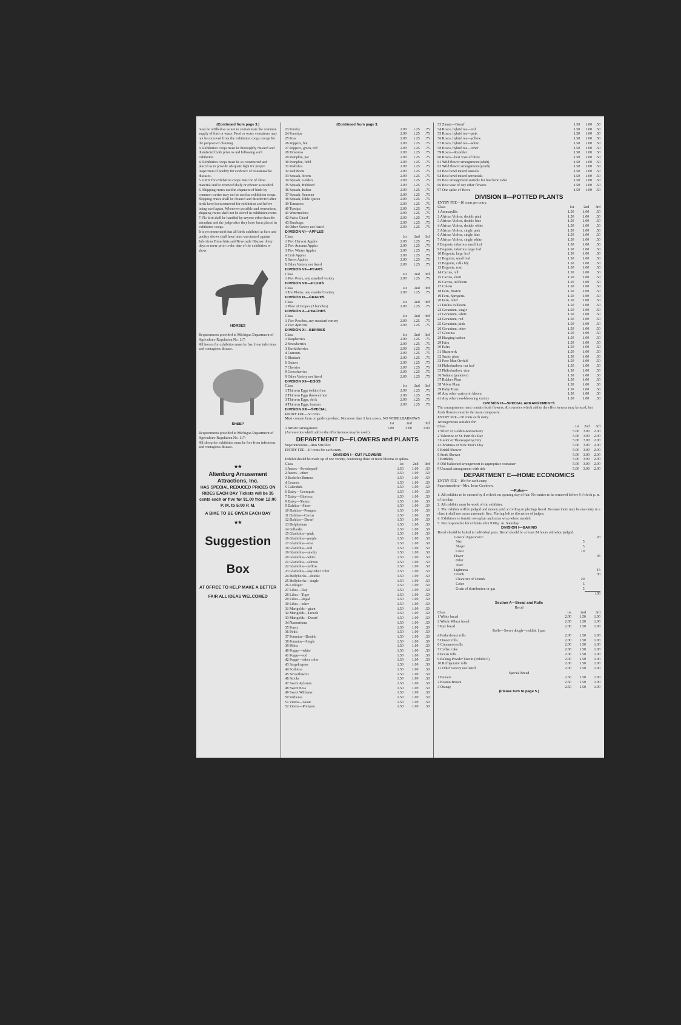(Continued from page 3.)
must be refilled so as not to contaminate the common supply of feed or water. Feed or water containers may not be removed from the exhibition coops except for the purpose of cleaning.
3. Exhibition coops must be thoroughly cleaned and disinfected both prior to and following such exhibition.
4. Exhibition coops must be so constructed and placed as to provide adequate light for proper inspection of poultry for evidence of transmissible diseases.
5. Litter for exhibition coops must be of clean material and be renewed daily or oftener as needed.
6. Shipping crates used in shipment of birds by common carrier may not be used as exhibition coops. Shipping crates shall be cleaned and disinfected after birds have been removed for exhibition and before being used again. Whenever possible and convenient, shipping crates shall not be stored in exhibition room.
7. No bird shall be handled by anyone other than the attendant and the judge after they have been placed in exhibition coops.
It is recommended that all birds exhibited at fairs and poultry shows shall have been vaccinated against Infectious Bronchitis and Newcastle Disease thirty days or more prior to the date of the exhibition or show.
HORSES
Requirements provided in Michigan Department of Agriculture Regulation No. 117:
All horses for exhibition must be free from infectious and contagious disease.
SHEEP
Requirements provided in Michigan Department of Agriculture Regulation No. 117:
All sheep for exhibition must be free from infectious and contagious disease.
★★
Altenburg Amusement Attractions, Inc.
HAS SPECIAL REDUCED PRICES ON RIDES EACH DAY Tickets will be 35 cents each or five for $1.00 from 12:00 P. M. to 5:00 P. M.
A BIKE TO BE GIVEN EACH DAY
★★
Suggestion Box
AT OFFICE TO HELP MAKE A BETTER FAIR ALL IDEAS WELCOMED
(Continued from page 3.
| 23 Parsley | 2.00 | 1.25 | .75 |
| 24 Parsnips | 2.00 | 1.25 | .75 |
| 25 Peas | 2.00 | 1.25 | .75 |
| 26 Peppers, hot | 2.00 | 1.25 | .75 |
| 27 Peppers, green, red | 2.00 | 1.25 | .75 |
| 28 Pimentos | 2.00 | 1.25 | .75 |
| 29 Pumpkin, pie | 2.00 | 1.25 | .75 |
| 30 Pumpkin, field | 2.00 | 1.25 | .75 |
| 31 Radishes | 2.00 | 1.25 | .75 |
| 32 Red Beets | 2.00 | 1.25 | .75 |
| 33 Squash, Acorn | 2.00 | 1.25 | .75 |
| 34 Squash, Golden | 2.00 | 1.25 | .75 |
| 35 Squash, Hubbard | 2.00 | 1.25 | .75 |
| 36 Squash, Italian | 2.00 | 1.25 | .75 |
| 37 Squash, Summer | 2.00 | 1.25 | .75 |
| 38 Squash, Table Queen | 2.00 | 1.25 | .75 |
| 39 Tomatoes | 2.00 | 1.25 | .75 |
| 40 Turnips | 2.00 | 1.25 | .75 |
| 41 Watermelons | 2.00 | 1.25 | .75 |
| 42 Swiss Chard | 2.00 | 1.25 | .75 |
| 43 Rutabaga | 2.00 | 1.25 | .75 |
| 44 Other Variety not listed | 2.00 | 1.25 | .75 |
| DIVISION VI—APPLES | | | |
| Class | 1st | 2nd | 3rd |
| 1 Five Harvest Apples | 2.00 | 1.25 | .75 |
| 2 Five Autumn Apples | 2.00 | 1.25 | .75 |
| 3 Five Winter Apples | 2.00 | 1.25 | .75 |
| 4 Crab Apples | 2.00 | 1.25 | .75 |
| 5 Sweet Apples | 2.00 | 1.25 | .75 |
| 6 Other Variety not listed | 2.00 | 1.25 | .75 |
| DIVISION VII—PEARS | | | |
| Class | 1st | 2nd | 3rd |
| 1 Five Pears, any standard variety | 2.00 | 1.25 | .75 |
| DIVISION VIII—PLUMS | | | |
| Class | 1st | 2nd | 3rd |
| 1 Ten Plums, any standard variety | 2.00 | 1.25 | .75 |
| DIVISION IX—GRAPES | | | |
| Class | 1st | 2nd | 3rd |
| 1 Plate of Grapes (3 bunches) | 2.00 | 1.25 | .75 |
| DIVISION X—PEACHES | | | |
| Class | 1st | 2nd | 3rd |
| 1 Five Peaches, any standard variety | 2.00 | 1.25 | .75 |
| 2 Five Apricots | 2.00 | 1.25 | .75 |
| DIVISION XI—BERRIES | | | |
| Class | 1st | 2nd | 3rd |
| 1 Raspberries | 2.00 | 1.25 | .75 |
| 2 Strawberries | 2.00 | 1.25 | .75 |
| 3 Huckleberries | 2.00 | 1.25 | .75 |
| 4 Currants | 2.00 | 1.25 | .75 |
| 5 Rhubarb | 2.00 | 1.25 | .75 |
| 6 Quince | 2.00 | 1.25 | .75 |
| 7 Cherries | 2.00 | 1.25 | .75 |
| 8 Gooseberries | 2.00 | 1.25 | .75 |
| 9 Other Variety not listed | 2.00 | 1.25 | .75 |
| DIVISION XII—EGGS | | | |
| Class | 1st | 2nd | 3rd |
| 1 Thirteen Eggs (white) hen | 2.00 | 1.25 | .75 |
| 2 Thirteen Eggs (brown) hen | 2.00 | 1.25 | .75 |
| 3 Thirteen Eggs, duck | 2.00 | 1.25 | .75 |
| 4 Thirteen Eggs, bantam | 2.00 | 1.25 | .75 |
| DIVISION XIII—SPECIAL | | | |
ENTRY FEE—50 cents.
Must contain farm or garden produce. Not more than 3 feet across. NO WHEELBARROWS
| | 1st | 2nd | 3rd |
| 1 Artistic arrangement | 5.00 | 3.00 | 2.00 |
(Accessories which add to the effectiveness may be used.)
DEPARTMENT D—FLOWERS and PLANTS
Superintendent—Ann Strickler.
ENTRY FEE—10 cents for each entry.
DIVISION I—CUT FLOWERS
Exhibit should be made up of one variety, containing three or more blooms or spikes.
| Class | 1st | 2nd | 3rd |
| 1 Asters—Powderpuff | 1.50 | 1.00 | .50 |
| 2 Asters—other | 1.50 | 1.00 | .50 |
| 3 Bachelor Buttons | 1.50 | 1.00 | .50 |
| 4 Cosmos | 1.50 | 1.00 | .50 |
| 5 Calendula | 1.50 | 1.00 | .50 |
| 6 Daisy—Coeropsis | 1.50 | 1.00 | .50 |
| 7 Daisy—Gloriosa | 1.50 | 1.00 | .50 |
| 8 Daisy—Shasta | 1.50 | 1.00 | .50 |
| 9 Dahlias—Show | 1.50 | 1.00 | .50 |
| 10 Dahlias—Pompon | 1.50 | 1.00 | .50 |
| 11 Dahlias—Cactus | 1.50 | 1.00 | .50 |
| 12 Dahlias—Dwarf | 1.50 | 1.00 | .50 |
| 13 Delphinium | 1.50 | 1.00 | .50 |
| 14 Gillardia | 1.50 | 1.00 | .50 |
| 15 Gladiolus—pink | 1.50 | 1.00 | .50 |
| 16 Gladiolus—purple | 1.50 | 1.00 | .50 |
| 17 Gladiolus—rose | 1.50 | 1.00 | .50 |
| 18 Gladiolus—red | 1.50 | 1.00 | .50 |
| 19 Gladiolus—smoky | 1.50 | 1.00 | .50 |
| 20 Gladiolus—white | 1.50 | 1.00 | .50 |
| 21 Gladiolus—salmon | 1.50 | 1.00 | .50 |
| 22 Gladiolus—yellow | 1.50 | 1.00 | .50 |
| 23 Gladiolus—any other color | 1.50 | 1.00 | .50 |
| 24 Hollyhocks—double | 1.50 | 1.00 | .50 |
| 25 Hollyhocks—single | 1.50 | 1.00 | .50 |
| 26 Larkspur | 1.50 | 1.00 | .50 |
| 27 Lilies—Day | 1.50 | 1.00 | .50 |
| 28 Lilies—Tiger | 1.50 | 1.00 | .50 |
| 29 Lilies—Regal | 1.50 | 1.00 | .50 |
| 30 Lilies—other | 1.50 | 1.00 | .50 |
| 31 Marigolds—giant | 1.50 | 1.00 | .50 |
| 32 Marigolds—French | 1.50 | 1.00 | .50 |
| 33 Marigolds—Dwarf | 1.50 | 1.00 | .50 |
| 34 Nasturtiums | 1.50 | 1.00 | .50 |
| 35 Pansy | 1.50 | 1.00 | .50 |
| 36 Pinks | 1.50 | 1.00 | .50 |
| 37 Petunias—Double | 1.50 | 1.00 | .50 |
| 38 Petunias—Single | 1.50 | 1.00 | .50 |
| 39 Phlox | 1.50 | 1.00 | .50 |
| 40 Poppy—white | 1.50 | 1.00 | .50 |
| 41 Poppy—red | 1.50 | 1.00 | .50 |
| 42 Poppy—other color | 1.50 | 1.00 | .50 |
| 43 Snapdragons | 1.50 | 1.00 | .50 |
| 44 Scabiosa | 1.50 | 1.00 | .50 |
| 45 Strawflowers | 1.50 | 1.00 | .50 |
| 46 Stocks | 1.50 | 1.00 | .50 |
| 47 Sweet Aylssum | 1.50 | 1.00 | .50 |
| 48 Sweet Peas | 1.50 | 1.00 | .50 |
| 49 Sweet Williams | 1.50 | 1.00 | .50 |
| 50 Verbenia | 1.50 | 1.00 | .50 |
| 51 Zinnia—Giant | 1.50 | 1.00 | .50 |
| 52 Zinnia—Pompon | 1.50 | 1.00 | .50 |
| 53 Zinnia—Dwarf | 1.50 | 1.00 | .50 |
| 54 Roses, hybrid tea—red | 1.50 | 1.00 | .50 |
| 55 Roses, hybrid tea—pink | 1.50 | 1.00 | .50 |
| 56 Roses, hybrid tea—yellow | 1.50 | 1.00 | .50 |
| 57 Roses, hybrid tea—white | 1.50 | 1.00 | .50 |
| 58 Roses, hybrid tea—other | 1.50 | 1.00 | .50 |
| 59 Roses—Rambler | 1.50 | 1.00 | .50 |
| 60 Roses—best vase of three | 1.50 | 1.00 | .50 |
| 61 Wild flower arrangement (adult) | 1.50 | 1.00 | .50 |
| 62 Wild flower arrangement (youth) | 1.50 | 1.00 | .50 |
| 63 Best bowl mixed annuals | 1.50 | 1.00 | .50 |
| 64 Best bowl mixed perennials | 1.50 | 1.00 | .50 |
| 65 Best arrangement suitable for luncheon table | 1.50 | 1.00 | .50 |
| 66 Best vase of any other flowers | 1.50 | 1.00 | .50 |
| 67 One spike of Yucca | 1.50 | 1.00 | .50 |
DIVISION II—POTTED PLANTS
ENTRY FEE—10 cents per entry.
| Class | 1st | 2nd | 3rd |
| 1 Ammaryllis | 1.50 | 1.00 | .50 |
| 2 African Violets, double pink | 1.50 | 1.00 | .50 |
| 3 African Violets, double blue | 1.50 | 1.00 | .50 |
| 4 African Violets, double white | 1.50 | 1.00 | .50 |
| 5 African Violets, single pink | 1.50 | 1.00 | .50 |
| 6 African Violets, single blue | 1.50 | 1.00 | .50 |
| 7 African Violets, single white | 1.50 | 1.00 | .50 |
| 8 Begonia, tuberous small leaf | 1.50 | 1.00 | .50 |
| 9 Begonia, tuberous large leaf | 1.50 | 1.00 | .50 |
| 10 Begonia, large leaf | 1.50 | 1.00 | .50 |
| 11 Begonia, small leaf | 1.50 | 1.00 | .50 |
| 12 Begonia, calla lily | 1.50 | 1.00 | .50 |
| 13 Begonia, rose | 1.50 | 1.00 | .50 |
| 14 Cactus, tall | 1.50 | 1.00 | .50 |
| 15 Cactus, short | 1.50 | 1.00 | .50 |
| 16 Cactus, in bloom | 1.50 | 1.00 | .50 |
| 17 Coleus | 1.50 | 1.00 | .50 |
| 18 Fern, Boston | 1.50 | 1.00 | .50 |
| 19 Fern, Spregeria | 1.50 | 1.00 | .50 |
| 20 Fern, other | 1.50 | 1.00 | .50 |
| 21 Fushia in bloom | 1.50 | 1.00 | .50 |
| 22 Geranium, single | 1.50 | 1.00 | .50 |
| 23 Geranium, white | 1.50 | 1.00 | .50 |
| 24 Geranium, red | 1.50 | 1.00 | .50 |
| 25 Geranium, pink | 1.50 | 1.00 | .50 |
| 26 Geranium, other | 1.50 | 1.00 | .50 |
| 27 Gloxinia | 1.50 | 1.00 | .50 |
| 28 Hanging basket | 1.50 | 1.00 | .50 |
| 29 Ivies | 1.50 | 1.00 | .50 |
| 30 Palm | 1.50 | 1.00 | .50 |
| 31 Shamrock | 1.50 | 1.00 | .50 |
| 32 Snake plant | 1.50 | 1.00 | .50 |
| 33 Poor Man Orchid | 1.50 | 1.00 | .50 |
| 34 Philodendron, cut leaf | 1.50 | 1.00 | .50 |
| 35 Philodendron, vine | 1.50 | 1.00 | .50 |
| 36 Sultana (patience) | 1.50 | 1.00 | .50 |
| 37 Rubber Plant | 1.50 | 1.00 | .50 |
| 38 Velvet Plant | 1.50 | 1.00 | .50 |
| 39 Baby Tears | 1.50 | 1.00 | .50 |
| 40 Any other variety in bloom | 1.50 | 1.00 | .50 |
| 41 Any other non-blooming variety | 1.50 | 1.00 | .50 |
DIVISION III—SPECIAL ARRANGEMENTS
The arrangements must contain fresh flowers. Accessories which add to the effectiveness may be used, but fresh flowers must be the main component.
ENTRY FEE—50 cents each entry.
Arrangements suitable for:
| Class | 1st | 2nd | 3rd |
| 1 Silver or Golden Anniversary | 5.00 | 3.00 | 2.00 |
| 2 Valentine or St. Patrick's Day | 5.00 | 3.00 | 2.00 |
| 3 Easter or Thanksgiving Day | 5.00 | 3.00 | 2.00 |
| 4 Christmas or New Year's Day | 5.00 | 3.00 | 2.00 |
| 5 Bridal Shower | 5.00 | 3.00 | 2.00 |
| 6 Stork Shower | 5.00 | 3.00 | 2.00 |
| 7 Birthday | 5.00 | 3.00 | 2.00 |
| 8 Old fashioned arrangement in appropriate container | 5.00 | 3.00 | 2.00 |
| 9 Unusual arrangement with title | 5.00 | 3.00 | 2.00 |
DEPARTMENT E—HOME ECONOMICS
ENTRY FEE—10c for each entry.
Superintendent—Mrs. Irene Goodrow.
—Rules—
1. All exhibits to be entered by 4 o'clock on opening day of fair. No entries to be removed before 9 o'clock p. m. of last day.
2. All exhibits must be work of the exhibitor.
3. The exhibits will be judged and money paid according to placings listed. Because there may be one entry in a class it shall not mean automatic first. Placing left to discretion of judges.
4. Exhibitors to furnish own plate and saran wrap where needed.
5. Not responsible for exhibits after 9:00 p. m. Saturday.
DIVISION I—BAKING
Bread should be baked in individual pans. Bread should be at least 24 hours old when judged.
| General Appearance | | 20 |
| Size | 5 | |
| Shape | 5 | |
| Crust | 10 | |
| Flavor | | 35 |
| Odor | | |
| Taste | | |
| Lightness | | 15 |
| Crumb | | 30 |
| Character of Crumb | 20 | |
| Color | 5 | |
| Grain of distribution or gas | 5 | |
| | | 100 |
Section A—Bread and Rolls
Bread
| Class | 1st | 2nd | 3rd |
| 1 White bread | 2.00 | 1.50 | 1.00 |
| 2 Whole Wheat bread | 2.00 | 1.50 | 1.00 |
| 3 Rye bread | 2.00 | 1.50 | 1.00 |
| Rolls—Sweet dough—exhibit 1 pan | | | |
| 4 Parkerhouse rolls | 2.00 | 1.50 | 1.00 |
| 5 Dinner rolls | 2.00 | 1.50 | 1.00 |
| 6 Cinnamon rolls | 2.00 | 1.50 | 1.00 |
| 7 Coffee cake | 2.00 | 1.50 | 1.00 |
| 8 Pecan rolls | 2.00 | 1.50 | 1.00 |
| 9 Baking Powder biscuit (exhibit 6) | 2.00 | 1.50 | 1.00 |
| 10 Refrigerator rolls | 2.00 | 1.50 | 1.00 |
| 11 Other variety not listed | 2.00 | 1.50 | 1.00 |
| Special Bread | | | |
| 1 Banana | 2.50 | 1.50 | 1.00 |
| 2 Boston Brown | 2.50 | 1.50 | 1.00 |
| 3 Orange | 2.50 | 1.50 | 1.00 |
(Please turn to page 5.)